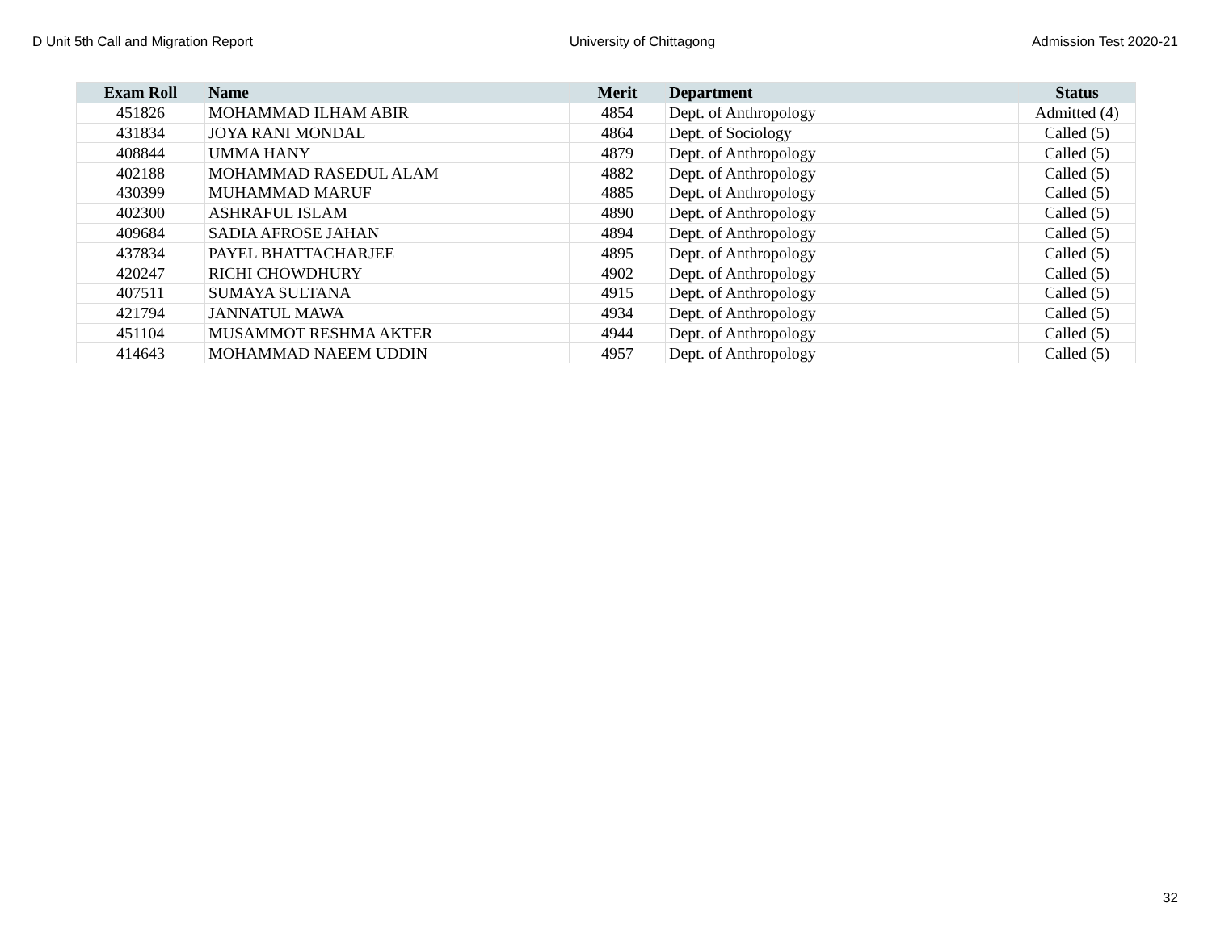D Unit 5th Call and Migration Report University of Chittagong Admission Test 2020-21
| Exam Roll | Name | Merit | Department | Status |
| --- | --- | --- | --- | --- |
| 451826 | MOHAMMAD ILHAM ABIR | 4854 | Dept. of Anthropology | Admitted (4) |
| 431834 | JOYA RANI MONDAL | 4864 | Dept. of Sociology | Called (5) |
| 408844 | UMMA HANY | 4879 | Dept. of Anthropology | Called (5) |
| 402188 | MOHAMMAD RASEDUL ALAM | 4882 | Dept. of Anthropology | Called (5) |
| 430399 | MUHAMMAD MARUF | 4885 | Dept. of Anthropology | Called (5) |
| 402300 | ASHRAFUL ISLAM | 4890 | Dept. of Anthropology | Called (5) |
| 409684 | SADIA AFROSE JAHAN | 4894 | Dept. of Anthropology | Called (5) |
| 437834 | PAYEL BHATTACHARJEE | 4895 | Dept. of Anthropology | Called (5) |
| 420247 | RICHI CHOWDHURY | 4902 | Dept. of Anthropology | Called (5) |
| 407511 | SUMAYA SULTANA | 4915 | Dept. of Anthropology | Called (5) |
| 421794 | JANNATUL MAWA | 4934 | Dept. of Anthropology | Called (5) |
| 451104 | MUSAMMOT RESHMA AKTER | 4944 | Dept. of Anthropology | Called (5) |
| 414643 | MOHAMMAD NAEEM UDDIN | 4957 | Dept. of Anthropology | Called (5) |
32